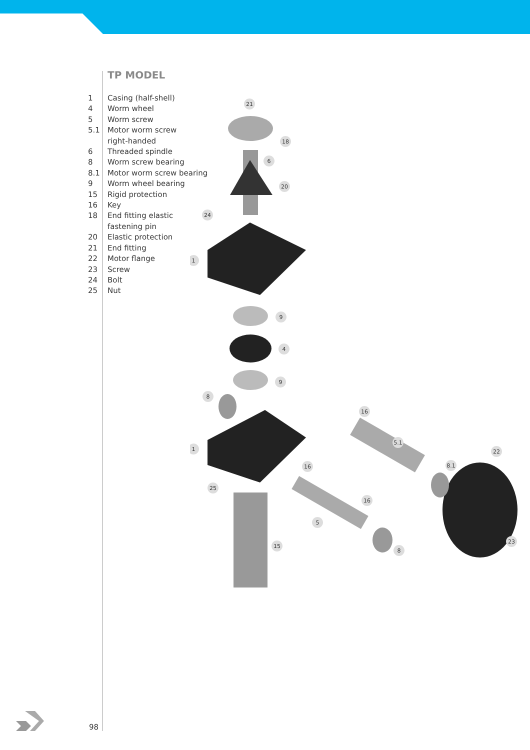TP MODEL
| 1 | Casing (half-shell) |
| 4 | Worm wheel |
| 5 | Worm screw |
| 5.1 | Motor worm screw right-handed |
| 6 | Threaded spindle |
| 8 | Worm screw bearing |
| 8.1 | Motor worm screw bearing |
| 9 | Worm wheel bearing |
| 15 | Rigid protection |
| 16 | Key |
| 18 | End fitting elastic fastening pin |
| 20 | Elastic protection |
| 21 | End fitting |
| 22 | Motor flange |
| 23 | Screw |
| 24 | Bolt |
| 25 | Nut |
21
18
6
20
24
1
9
4
9
8
16
5.1
22
1
8.1
16
25
16
5
23
15
8
98